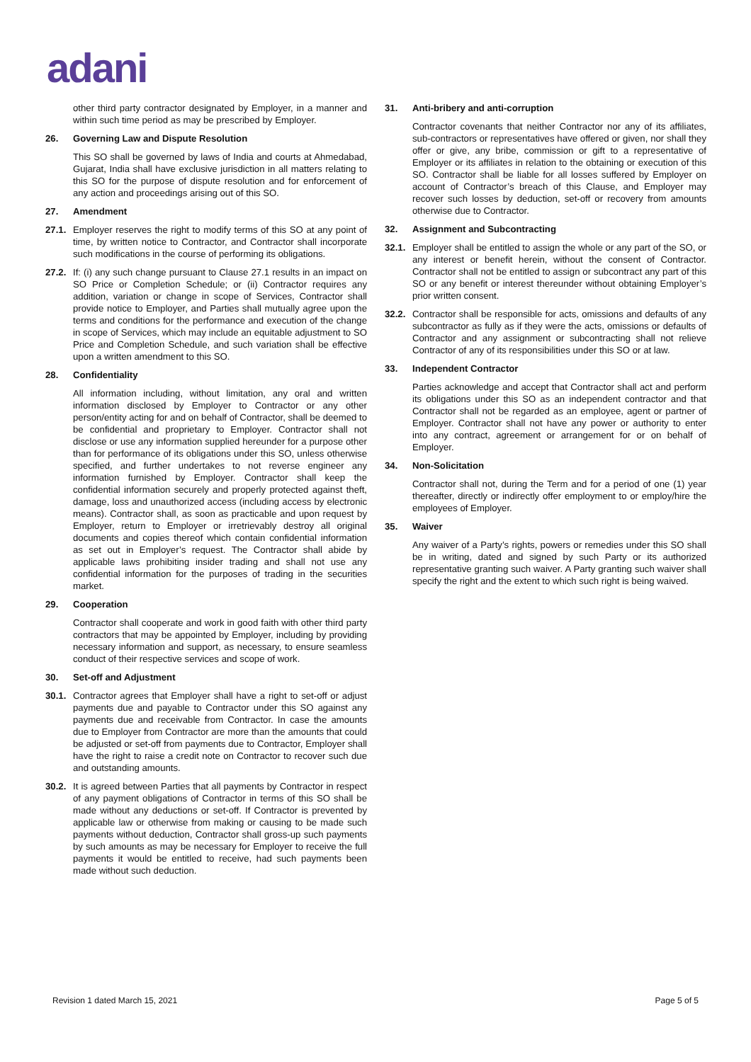adani
other third party contractor designated by Employer, in a manner and within such time period as may be prescribed by Employer.
26. Governing Law and Dispute Resolution
This SO shall be governed by laws of India and courts at Ahmedabad, Gujarat, India shall have exclusive jurisdiction in all matters relating to this SO for the purpose of dispute resolution and for enforcement of any action and proceedings arising out of this SO.
27. Amendment
27.1.
Employer reserves the right to modify terms of this SO at any point of time, by written notice to Contractor, and Contractor shall incorporate such modifications in the course of performing its obligations.
27.2.
If: (i) any such change pursuant to Clause 27.1 results in an impact on SO Price or Completion Schedule; or (ii) Contractor requires any addition, variation or change in scope of Services, Contractor shall provide notice to Employer, and Parties shall mutually agree upon the terms and conditions for the performance and execution of the change in scope of Services, which may include an equitable adjustment to SO Price and Completion Schedule, and such variation shall be effective upon a written amendment to this SO.
28. Confidentiality
All information including, without limitation, any oral and written information disclosed by Employer to Contractor or any other person/entity acting for and on behalf of Contractor, shall be deemed to be confidential and proprietary to Employer. Contractor shall not disclose or use any information supplied hereunder for a purpose other than for performance of its obligations under this SO, unless otherwise specified, and further undertakes to not reverse engineer any information furnished by Employer. Contractor shall keep the confidential information securely and properly protected against theft, damage, loss and unauthorized access (including access by electronic means). Contractor shall, as soon as practicable and upon request by Employer, return to Employer or irretrievably destroy all original documents and copies thereof which contain confidential information as set out in Employer’s request. The Contractor shall abide by applicable laws prohibiting insider trading and shall not use any confidential information for the purposes of trading in the securities market.
29. Cooperation
Contractor shall cooperate and work in good faith with other third party contractors that may be appointed by Employer, including by providing necessary information and support, as necessary, to ensure seamless conduct of their respective services and scope of work.
30. Set-off and Adjustment
30.1.
Contractor agrees that Employer shall have a right to set-off or adjust payments due and payable to Contractor under this SO against any payments due and receivable from Contractor. In case the amounts due to Employer from Contractor are more than the amounts that could be adjusted or set-off from payments due to Contractor, Employer shall have the right to raise a credit note on Contractor to recover such due and outstanding amounts.
30.2.
It is agreed between Parties that all payments by Contractor in respect of any payment obligations of Contractor in terms of this SO shall be made without any deductions or set-off. If Contractor is prevented by applicable law or otherwise from making or causing to be made such payments without deduction, Contractor shall gross-up such payments by such amounts as may be necessary for Employer to receive the full payments it would be entitled to receive, had such payments been made without such deduction.
31. Anti-bribery and anti-corruption
Contractor covenants that neither Contractor nor any of its affiliates, sub-contractors or representatives have offered or given, nor shall they offer or give, any bribe, commission or gift to a representative of Employer or its affiliates in relation to the obtaining or execution of this SO. Contractor shall be liable for all losses suffered by Employer on account of Contractor’s breach of this Clause, and Employer may recover such losses by deduction, set-off or recovery from amounts otherwise due to Contractor.
32. Assignment and Subcontracting
32.1.
Employer shall be entitled to assign the whole or any part of the SO, or any interest or benefit herein, without the consent of Contractor. Contractor shall not be entitled to assign or subcontract any part of this SO or any benefit or interest thereunder without obtaining Employer’s prior written consent.
32.2.
Contractor shall be responsible for acts, omissions and defaults of any subcontractor as fully as if they were the acts, omissions or defaults of Contractor and any assignment or subcontracting shall not relieve Contractor of any of its responsibilities under this SO or at law.
33. Independent Contractor
Parties acknowledge and accept that Contractor shall act and perform its obligations under this SO as an independent contractor and that Contractor shall not be regarded as an employee, agent or partner of Employer. Contractor shall not have any power or authority to enter into any contract, agreement or arrangement for or on behalf of Employer.
34. Non-Solicitation
Contractor shall not, during the Term and for a period of one (1) year thereafter, directly or indirectly offer employment to or employ/hire the employees of Employer.
35. Waiver
Any waiver of a Party’s rights, powers or remedies under this SO shall be in writing, dated and signed by such Party or its authorized representative granting such waiver. A Party granting such waiver shall specify the right and the extent to which such right is being waived.
Revision 1 dated March 15, 2021 Page 5 of 5